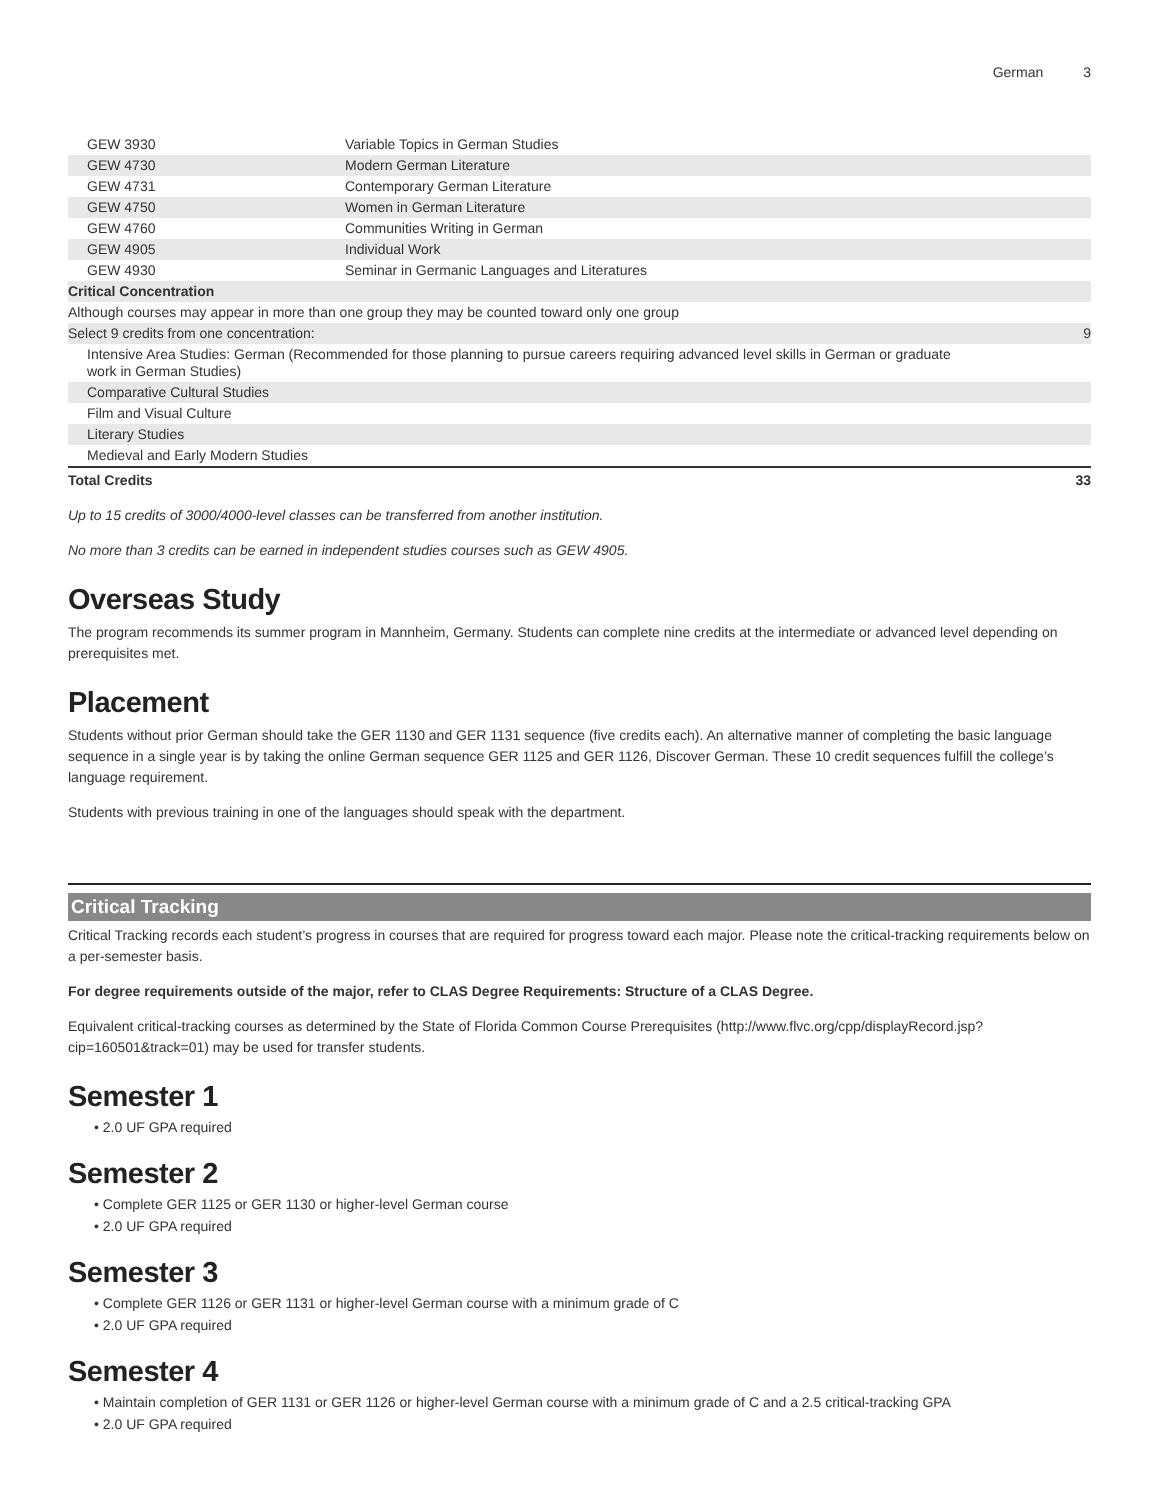German 3
| GEW 3930 | Variable Topics in German Studies | |
| GEW 4730 | Modern German Literature | |
| GEW 4731 | Contemporary German Literature | |
| GEW 4750 | Women in German Literature | |
| GEW 4760 | Communities Writing in German | |
| GEW 4905 | Individual Work | |
| GEW 4930 | Seminar in Germanic Languages and Literatures | |
| Critical Concentration | | |
| Although courses may appear in more than one group they may be counted toward only one group | | |
| Select 9 credits from one concentration: | | 9 |
| Intensive Area Studies: German (Recommended for those planning to pursue careers requiring advanced level skills in German or graduate work in German Studies) | | |
| Comparative Cultural Studies | | |
| Film and Visual Culture | | |
| Literary Studies | | |
| Medieval and Early Modern Studies | | |
| Total Credits | | 33 |
Up to 15 credits of 3000/4000-level classes can be transferred from another institution.
No more than 3 credits can be earned in independent studies courses such as GEW 4905.
Overseas Study
The program recommends its summer program in Mannheim, Germany. Students can complete nine credits at the intermediate or advanced level depending on prerequisites met.
Placement
Students without prior German should take the GER 1130 and GER 1131 sequence (five credits each). An alternative manner of completing the basic language sequence in a single year is by taking the online German sequence GER 1125 and GER 1126, Discover German. These 10 credit sequences fulfill the college’s language requirement.
Students with previous training in one of the languages should speak with the department.
Critical Tracking
Critical Tracking records each student’s progress in courses that are required for progress toward each major. Please note the critical-tracking requirements below on a per-semester basis.
For degree requirements outside of the major, refer to CLAS Degree Requirements: Structure of a CLAS Degree.
Equivalent critical-tracking courses as determined by the State of Florida Common Course Prerequisites (http://www.flvc.org/cpp/displayRecord.jsp?cip=160501&track=01) may be used for transfer students.
Semester 1
• 2.0 UF GPA required
Semester 2
• Complete GER 1125 or GER 1130 or higher-level German course
• 2.0 UF GPA required
Semester 3
• Complete GER 1126 or GER 1131 or higher-level German course with a minimum grade of C
• 2.0 UF GPA required
Semester 4
• Maintain completion of GER 1131 or GER 1126 or higher-level German course with a minimum grade of C and a 2.5 critical-tracking GPA
• 2.0 UF GPA required